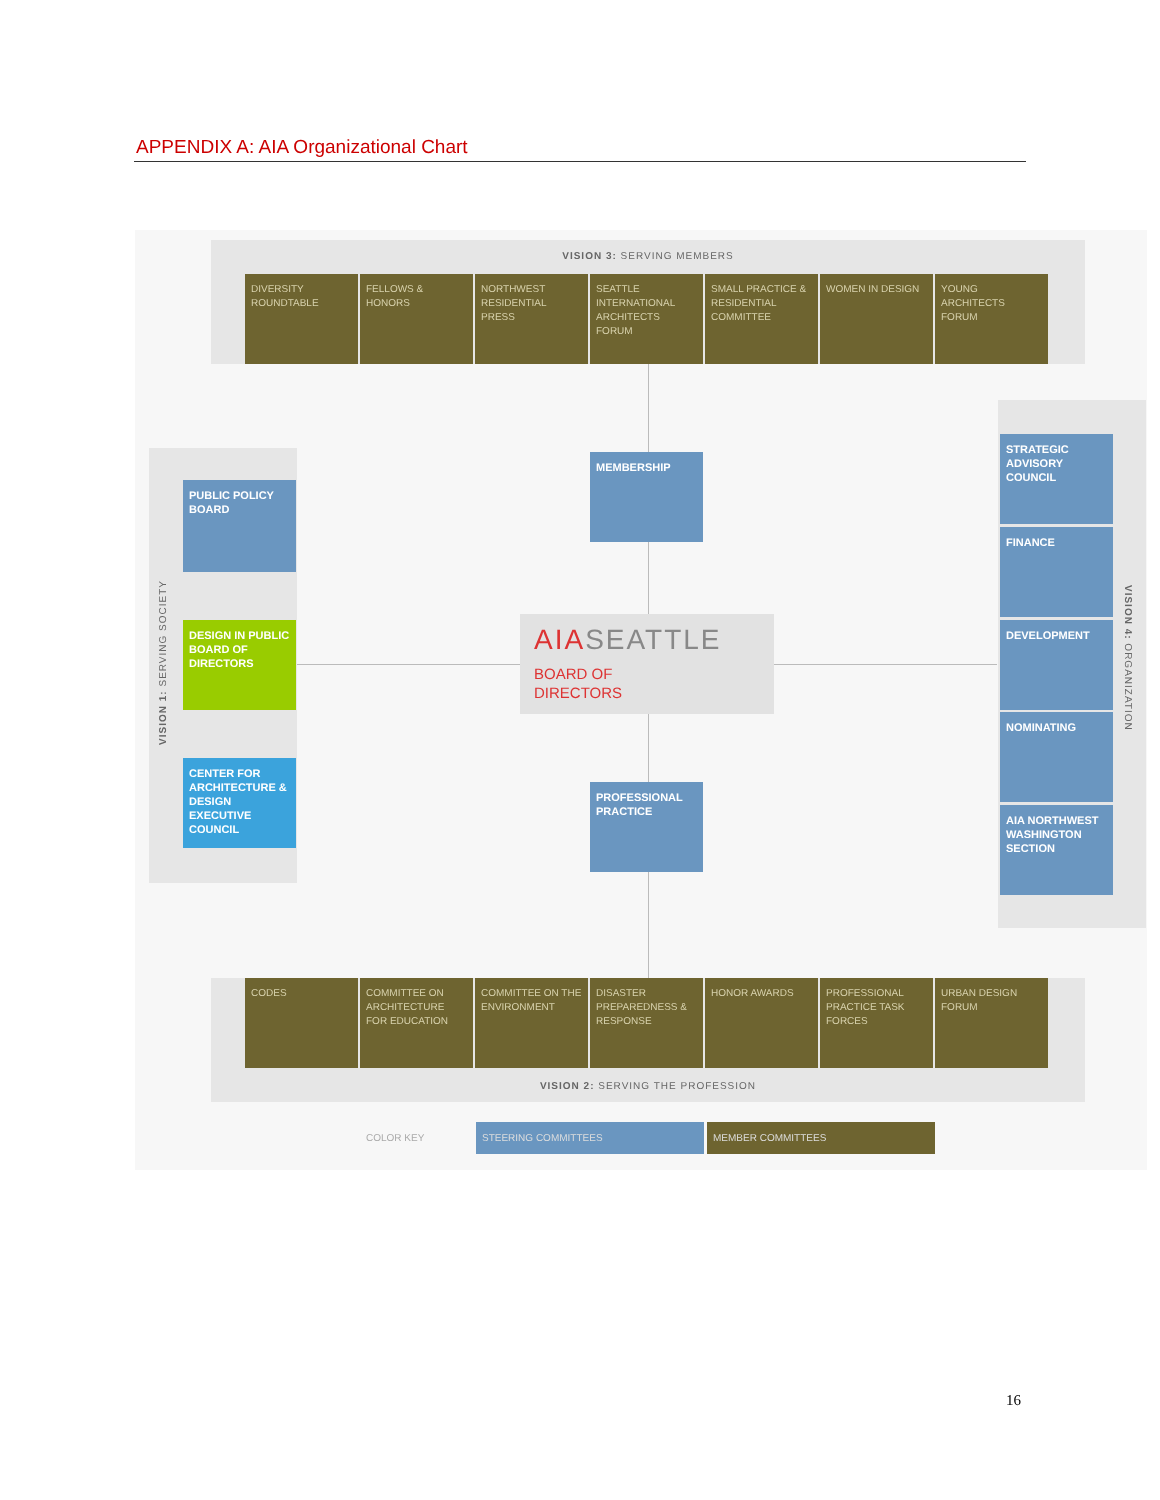APPENDIX A: AIA Organizational Chart
VISION 3: SERVING MEMBERS
DIVERSITY ROUNDTABLE
FELLOWS & HONORS NORTHWEST RESIDENTIAL PRESS
SEATTLE INTERNATIONAL ARCHITECTS FORUM
SMALL PRACTICE & RESIDENTIAL COMMITTEE
WOMEN IN DESIGN YOUNG ARCHITECTS FORUM
MEMBERSHIP
PUBLIC POLICY BOARD
DESIGN IN PUBLIC BOARD OF DIRECTORS
CENTER FOR ARCHITECTURE & DESIGN EXECUTIVE COUNCIL
VISION 1: SERVING SOCIETY
AIASEATTLE
BOARD OF
DIRECTORS
PROFESSIONAL PRACTICE
STRATEGIC ADVISORY COUNCIL
FINANCE
DEVELOPMENT
NOMINATING
AIA NORTHWEST WASHINGTON SECTION
VISION 4: ORGANIZATION
CODES COMMITTEE ON ARCHITECTURE FOR EDUCATION
COMMITTEE ON THE ENVIRONMENT
DISASTER PREPAREDNESS & RESPONSE
HONOR AWARDS PROFESSIONAL PRACTICE TASK FORCES
URBAN DESIGN FORUM
VISION 2: SERVING THE PROFESSION
COLOR KEY STEERING COMMITTEES MEMBER COMMITTEES
16